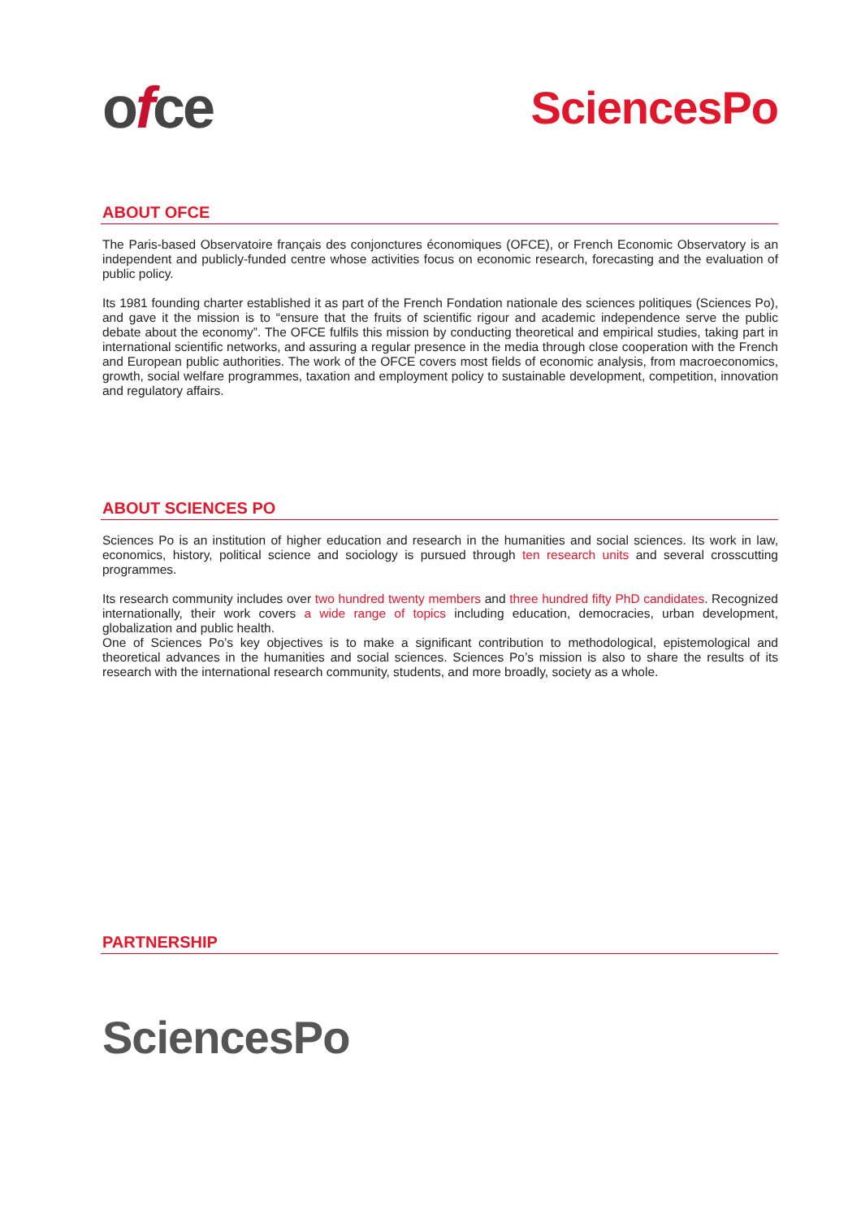ofce
SciencesPo
ABOUT OFCE
The Paris-based Observatoire français des conjonctures économiques (OFCE), or French Economic Observatory is an independent and publicly-funded centre whose activities focus on economic research, forecasting and the evaluation of public policy.
Its 1981 founding charter established it as part of the French Fondation nationale des sciences politiques (Sciences Po), and gave it the mission is to “ensure that the fruits of scientific rigour and academic independence serve the public debate about the economy”. The OFCE fulfils this mission by conducting theoretical and empirical studies, taking part in international scientific networks, and assuring a regular presence in the media through close cooperation with the French and European public authorities. The work of the OFCE covers most fields of economic analysis, from macroeconomics, growth, social welfare programmes, taxation and employment policy to sustainable development, competition, innovation and regulatory affairs.
ABOUT SCIENCES PO
Sciences Po is an institution of higher education and research in the humanities and social sciences. Its work in law, economics, history, political science and sociology is pursued through ten research units and several crosscutting programmes.
Its research community includes over two hundred twenty members and three hundred fifty PhD candidates. Recognized internationally, their work covers a wide range of topics including education, democracies, urban development, globalization and public health.
One of Sciences Po’s key objectives is to make a significant contribution to methodological, epistemological and theoretical advances in the humanities and social sciences. Sciences Po’s mission is also to share the results of its research with the international research community, students, and more broadly, society as a whole.
PARTNERSHIP
SciencesPo